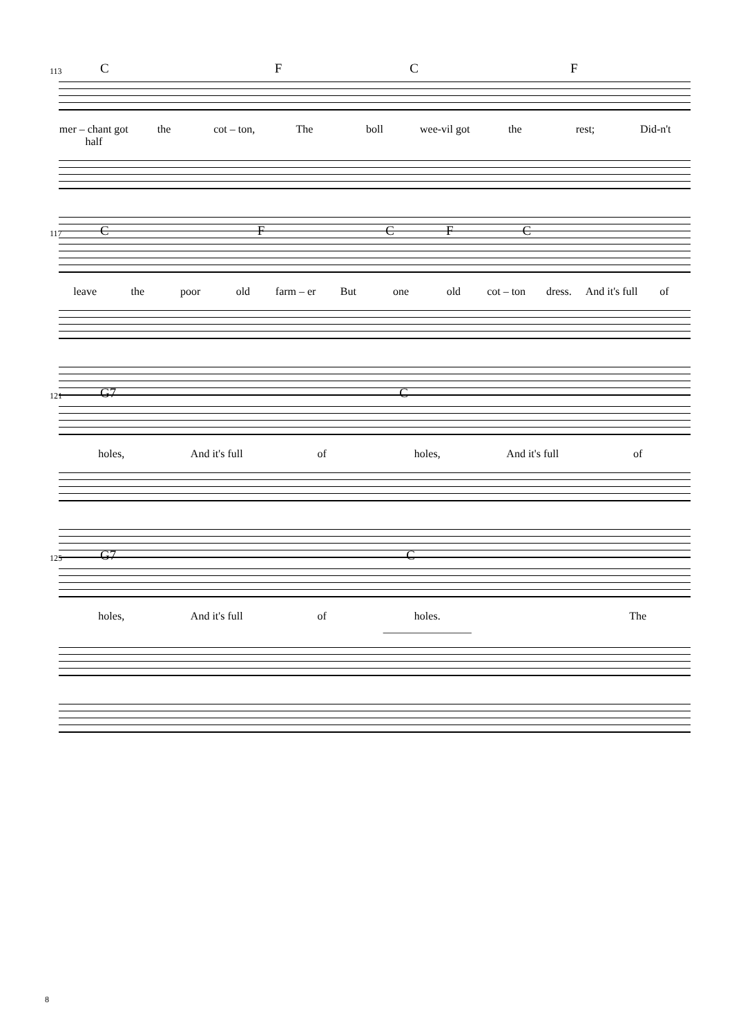113
CFCF
mer – chant got half the cot – ton, The boll wee-vil got the rest; Did-n't
117
CFCFC
leave the poor old farm – er But one old cot – ton dress. And it's full of
121
G7 C
holes, And it's full of holes, And it's full of
125
G7 C
holes, And it's full of holes. ________________ The
8